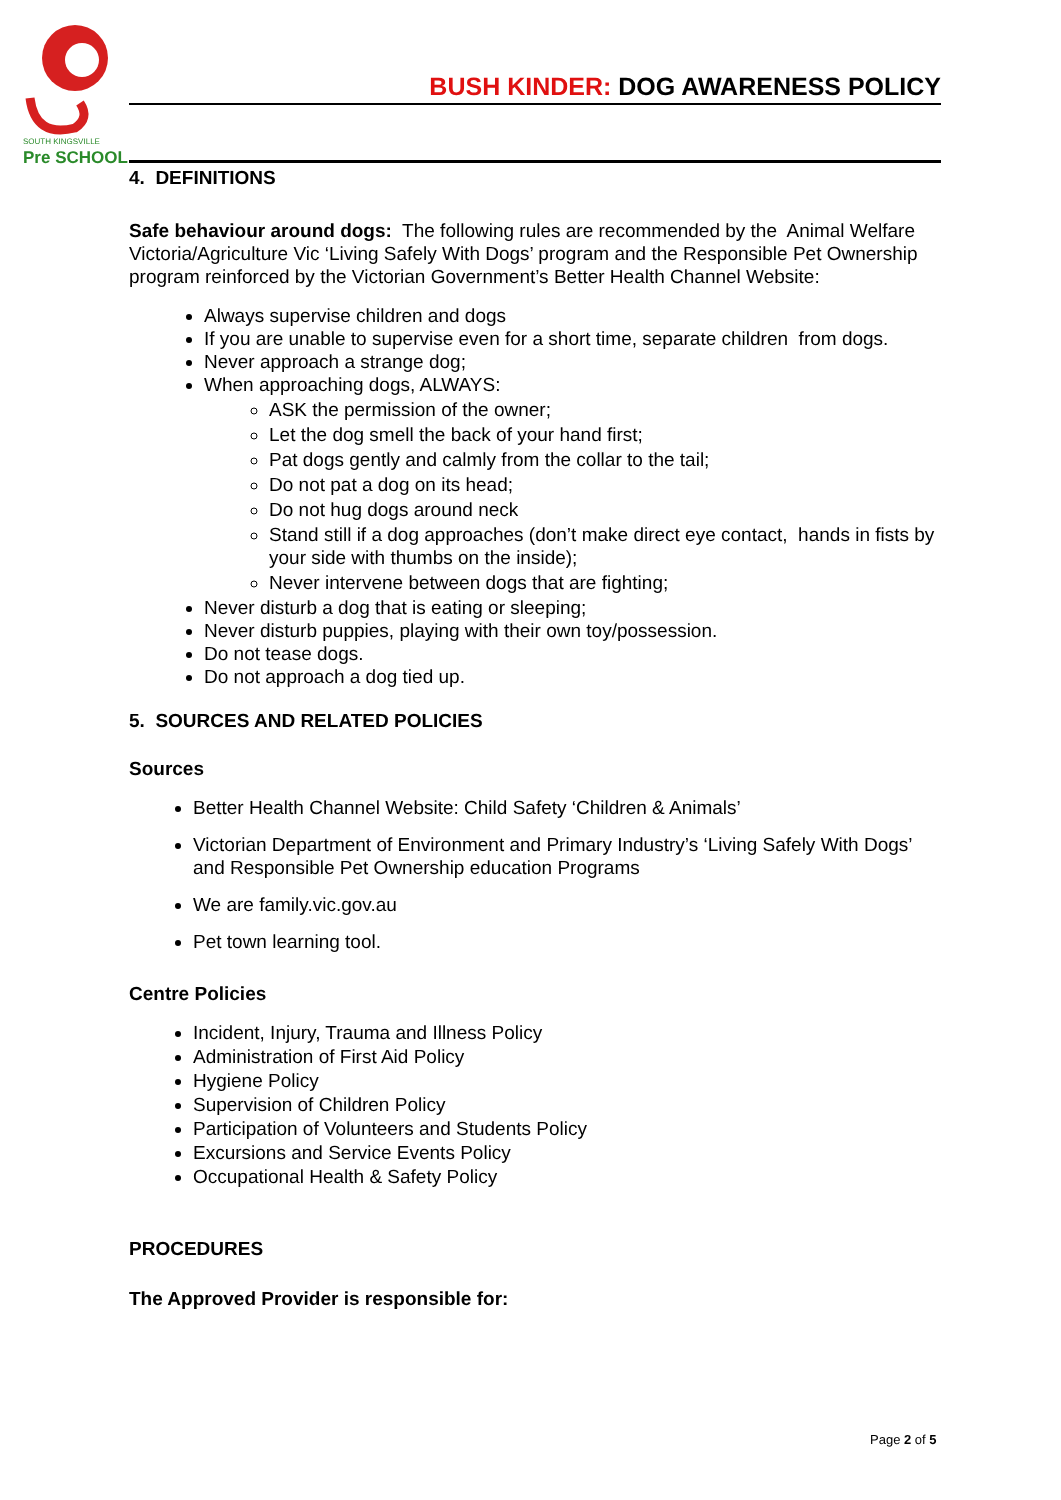SOUTH KINGSVILLE
Pre SCHOOL
BUSH KINDER: DOG AWARENESS POLICY
4. DEFINITIONS
Safe behaviour around dogs: The following rules are recommended by the Animal Welfare Victoria/Agriculture Vic ‘Living Safely With Dogs’ program and the Responsible Pet Ownership program reinforced by the Victorian Government’s Better Health Channel Website:
Always supervise children and dogs
If you are unable to supervise even for a short time, separate children from dogs.
Never approach a strange dog;
When approaching dogs, ALWAYS:
ASK the permission of the owner;
Let the dog smell the back of your hand first;
Pat dogs gently and calmly from the collar to the tail;
Do not pat a dog on its head;
Do not hug dogs around neck
Stand still if a dog approaches (don’t make direct eye contact, hands in fists by your side with thumbs on the inside);
Never intervene between dogs that are fighting;
Never disturb a dog that is eating or sleeping;
Never disturb puppies, playing with their own toy/possession.
Do not tease dogs.
Do not approach a dog tied up.
5. SOURCES AND RELATED POLICIES
Sources
Better Health Channel Website: Child Safety ‘Children & Animals’
Victorian Department of Environment and Primary Industry’s ‘Living Safely With Dogs’ and Responsible Pet Ownership education Programs
We are family.vic.gov.au
Pet town learning tool.
Centre Policies
Incident, Injury, Trauma and Illness Policy
Administration of First Aid Policy
Hygiene Policy
Supervision of Children Policy
Participation of Volunteers and Students Policy
Excursions and Service Events Policy
Occupational Health & Safety Policy
PROCEDURES
The Approved Provider is responsible for:
Page 2 of 5